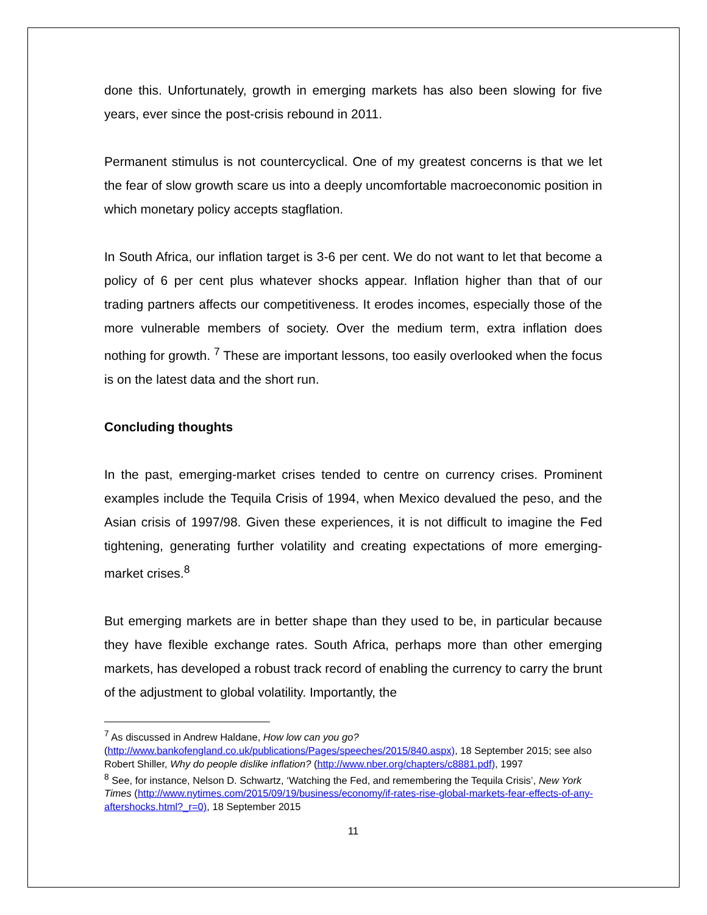done this. Unfortunately, growth in emerging markets has also been slowing for five years, ever since the post-crisis rebound in 2011.
Permanent stimulus is not countercyclical. One of my greatest concerns is that we let the fear of slow growth scare us into a deeply uncomfortable macroeconomic position in which monetary policy accepts stagflation.
In South Africa, our inflation target is 3-6 per cent. We do not want to let that become a policy of 6 per cent plus whatever shocks appear. Inflation higher than that of our trading partners affects our competitiveness. It erodes incomes, especially those of the more vulnerable members of society. Over the medium term, extra inflation does nothing for growth. <sup>7</sup> These are important lessons, too easily overlooked when the focus is on the latest data and the short run.
Concluding thoughts
In the past, emerging-market crises tended to centre on currency crises. Prominent examples include the Tequila Crisis of 1994, when Mexico devalued the peso, and the Asian crisis of 1997/98. Given these experiences, it is not difficult to imagine the Fed tightening, generating further volatility and creating expectations of more emerging-market crises.<sup>8</sup>
But emerging markets are in better shape than they used to be, in particular because they have flexible exchange rates. South Africa, perhaps more than other emerging markets, has developed a robust track record of enabling the currency to carry the brunt of the adjustment to global volatility. Importantly, the
<sup>7</sup> As discussed in Andrew Haldane, How low can you go? (http://www.bankofengland.co.uk/publications/Pages/speeches/2015/840.aspx), 18 September 2015; see also Robert Shiller, Why do people dislike inflation? (http://www.nber.org/chapters/c8881.pdf), 1997
<sup>8</sup> See, for instance, Nelson D. Schwartz, ‘Watching the Fed, and remembering the Tequila Crisis’, New York Times (http://www.nytimes.com/2015/09/19/business/economy/if-rates-rise-global-markets-fear-effects-of-any-aftershocks.html?_r=0), 18 September 2015
11